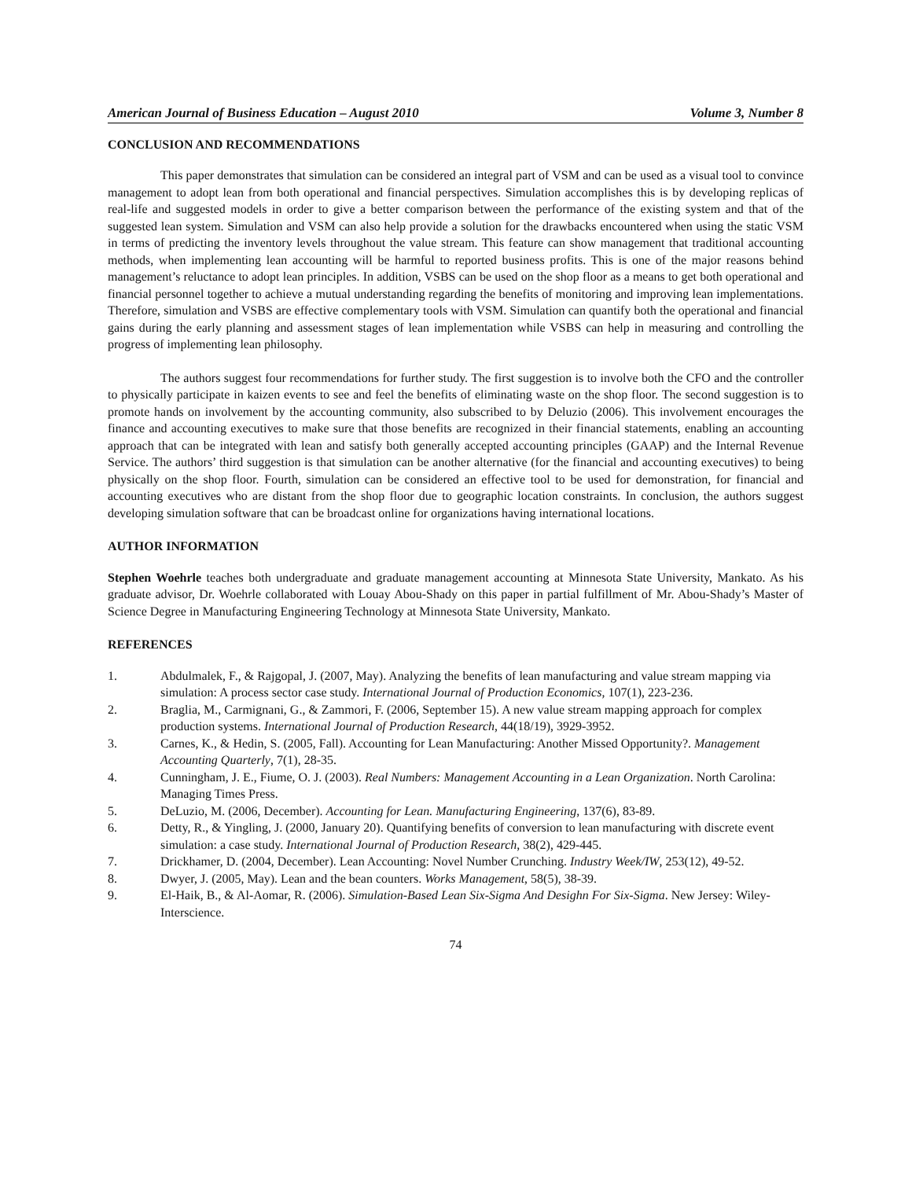American Journal of Business Education – August 2010 Volume 3, Number 8
CONCLUSION AND RECOMMENDATIONS
This paper demonstrates that simulation can be considered an integral part of VSM and can be used as a visual tool to convince management to adopt lean from both operational and financial perspectives. Simulation accomplishes this is by developing replicas of real-life and suggested models in order to give a better comparison between the performance of the existing system and that of the suggested lean system. Simulation and VSM can also help provide a solution for the drawbacks encountered when using the static VSM in terms of predicting the inventory levels throughout the value stream. This feature can show management that traditional accounting methods, when implementing lean accounting will be harmful to reported business profits. This is one of the major reasons behind management’s reluctance to adopt lean principles. In addition, VSBS can be used on the shop floor as a means to get both operational and financial personnel together to achieve a mutual understanding regarding the benefits of monitoring and improving lean implementations. Therefore, simulation and VSBS are effective complementary tools with VSM. Simulation can quantify both the operational and financial gains during the early planning and assessment stages of lean implementation while VSBS can help in measuring and controlling the progress of implementing lean philosophy.
The authors suggest four recommendations for further study. The first suggestion is to involve both the CFO and the controller to physically participate in kaizen events to see and feel the benefits of eliminating waste on the shop floor. The second suggestion is to promote hands on involvement by the accounting community, also subscribed to by Deluzio (2006). This involvement encourages the finance and accounting executives to make sure that those benefits are recognized in their financial statements, enabling an accounting approach that can be integrated with lean and satisfy both generally accepted accounting principles (GAAP) and the Internal Revenue Service. The authors’ third suggestion is that simulation can be another alternative (for the financial and accounting executives) to being physically on the shop floor. Fourth, simulation can be considered an effective tool to be used for demonstration, for financial and accounting executives who are distant from the shop floor due to geographic location constraints. In conclusion, the authors suggest developing simulation software that can be broadcast online for organizations having international locations.
AUTHOR INFORMATION
Stephen Woehrle teaches both undergraduate and graduate management accounting at Minnesota State University, Mankato. As his graduate advisor, Dr. Woehrle collaborated with Louay Abou-Shady on this paper in partial fulfillment of Mr. Abou-Shady’s Master of Science Degree in Manufacturing Engineering Technology at Minnesota State University, Mankato.
REFERENCES
1. Abdulmalek, F., & Rajgopal, J. (2007, May). Analyzing the benefits of lean manufacturing and value stream mapping via simulation: A process sector case study. International Journal of Production Economics, 107(1), 223-236.
2. Braglia, M., Carmignani, G., & Zammori, F. (2006, September 15). A new value stream mapping approach for complex production systems. International Journal of Production Research, 44(18/19), 3929-3952.
3. Carnes, K., & Hedin, S. (2005, Fall). Accounting for Lean Manufacturing: Another Missed Opportunity?. Management Accounting Quarterly, 7(1), 28-35.
4. Cunningham, J. E., Fiume, O. J. (2003). Real Numbers: Management Accounting in a Lean Organization. North Carolina: Managing Times Press.
5. DeLuzio, M. (2006, December). Accounting for Lean. Manufacturing Engineering, 137(6), 83-89.
6. Detty, R., & Yingling, J. (2000, January 20). Quantifying benefits of conversion to lean manufacturing with discrete event simulation: a case study. International Journal of Production Research, 38(2), 429-445.
7. Drickhamer, D. (2004, December). Lean Accounting: Novel Number Crunching. Industry Week/IW, 253(12), 49-52.
8. Dwyer, J. (2005, May). Lean and the bean counters. Works Management, 58(5), 38-39.
9. El-Haik, B., & Al-Aomar, R. (2006). Simulation-Based Lean Six-Sigma And Desighn For Six-Sigma. New Jersey: Wiley-Interscience.
74